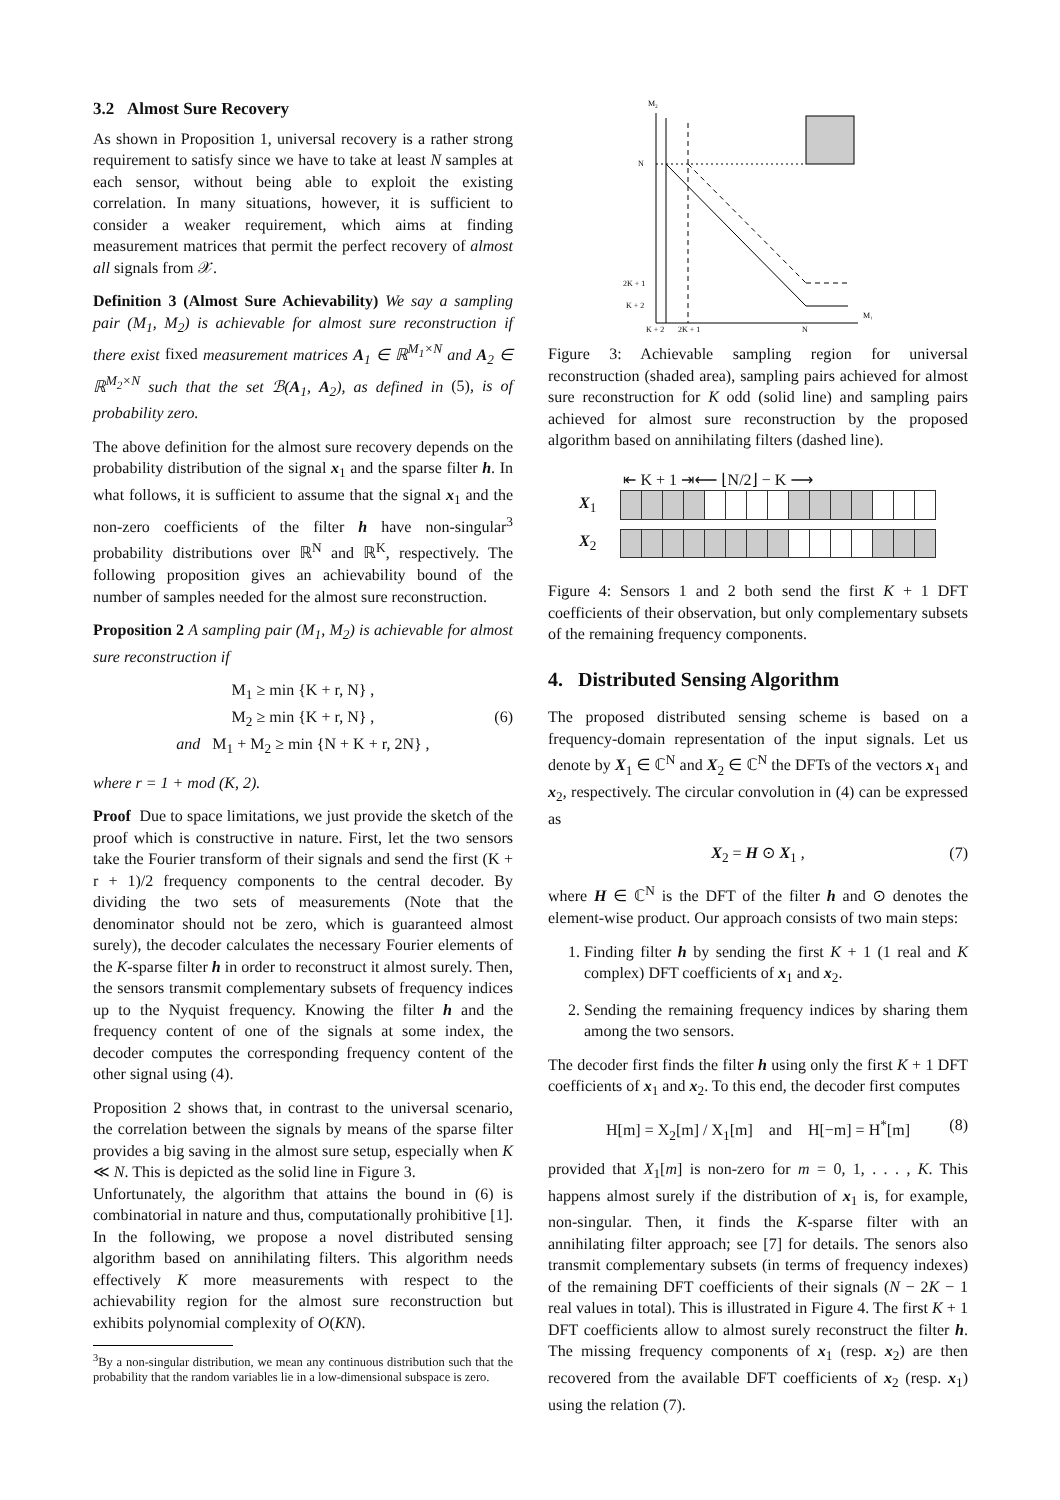3.2 Almost Sure Recovery
As shown in Proposition 1, universal recovery is a rather strong requirement to satisfy since we have to take at least N samples at each sensor, without being able to exploit the existing correlation. In many situations, however, it is sufficient to consider a weaker requirement, which aims at finding measurement matrices that permit the perfect recovery of almost all signals from 𝒳.
Definition 3 (Almost Sure Achievability) We say a sampling pair (M<sub>1</sub>, M<sub>2</sub>) is achievable for almost sure reconstruction if there exist fixed measurement matrices A<sub>1</sub> ∈ ℝ<sup>M<sub>1</sub>×N</sup> and A<sub>2</sub> ∈ ℝ<sup>M<sub>2</sub>×N</sup> such that the set ℬ(A<sub>1</sub>, A<sub>2</sub>), as defined in (5), is of probability zero.
The above definition for the almost sure recovery depends on the probability distribution of the signal x<sub>1</sub> and the sparse filter h. In what follows, it is sufficient to assume that the signal x<sub>1</sub> and the non-zero coefficients of the filter h have non-singular<sup>3</sup> probability distributions over ℝ<sup>N</sup> and ℝ<sup>K</sup>, respectively. The following proposition gives an achievability bound of the number of samples needed for the almost sure reconstruction.
Proposition 2 A sampling pair (M<sub>1</sub>, M<sub>2</sub>) is achievable for almost sure reconstruction if
M<sub>1</sub> ≥ min {K + r, N} ,
M<sub>2</sub> ≥ min {K + r, N} , (6)
and M<sub>1</sub> + M<sub>2</sub> ≥ min {N + K + r, 2N} ,
where r = 1 + mod (K, 2).
Proof Due to space limitations, we just provide the sketch of the proof which is constructive in nature. First, let the two sensors take the Fourier transform of their signals and send the first (K + r + 1)/2 frequency components to the central decoder. By dividing the two sets of measurements (Note that the denominator should not be zero, which is guaranteed almost surely), the decoder calculates the necessary Fourier elements of the K-sparse filter h in order to reconstruct it almost surely. Then, the sensors transmit complementary subsets of frequency indices up to the Nyquist frequency. Knowing the filter h and the frequency content of one of the signals at some index, the decoder computes the corresponding frequency content of the other signal using (4).
Proposition 2 shows that, in contrast to the universal scenario, the correlation between the signals by means of the sparse filter provides a big saving in the almost sure setup, especially when K ≪ N. This is depicted as the solid line in Figure 3.
Unfortunately, the algorithm that attains the bound in (6) is combinatorial in nature and thus, computationally prohibitive [1]. In the following, we propose a novel distributed sensing algorithm based on annihilating filters. This algorithm needs effectively K more measurements with respect to the achievability region for the almost sure reconstruction but exhibits polynomial complexity of O(KN).
<sup>3</sup> By a non-singular distribution, we mean any continuous distribution such that the probability that the random variables lie in a low-dimensional subspace is zero.
M₂
M₁
N
2K + 1
K + 2
K + 2
2K + 1
N
Figure 3: Achievable sampling region for universal reconstruction (shaded area), sampling pairs achieved for almost sure reconstruction for K odd (solid line) and sampling pairs achieved for almost sure reconstruction by the proposed algorithm based on annihilating filters (dashed line).
⇤ K + 1 ⇥⟵ ⌊N/2⌋ − K ⟶
| X<sub>1</sub> | | | | | | | | | | | | | | | |
| X<sub>2</sub> | | | | | | | | | | | | | | | |
Figure 4: Sensors 1 and 2 both send the first K + 1 DFT coefficients of their observation, but only complementary subsets of the remaining frequency components.
4. Distributed Sensing Algorithm
The proposed distributed sensing scheme is based on a frequency-domain representation of the input signals. Let us denote by X<sub>1</sub> ∈ ℂ<sup>N</sup> and X<sub>2</sub> ∈ ℂ<sup>N</sup> the DFTs of the vectors x<sub>1</sub> and x<sub>2</sub>, respectively. The circular convolution in (4) can be expressed as
X<sub>2</sub> = H ⊙ X<sub>1</sub> , (7)
where H ∈ ℂ<sup>N</sup> is the DFT of the filter h and ⊙ denotes the element-wise product. Our approach consists of two main steps:
1. Finding filter h by sending the first K + 1 (1 real and K complex) DFT coefficients of x<sub>1</sub> and x<sub>2</sub>.
2. Sending the remaining frequency indices by sharing them among the two sensors.
The decoder first finds the filter h using only the first K + 1 DFT coefficients of x<sub>1</sub> and x<sub>2</sub>. To this end, the decoder first computes
H[m] = X<sub>2</sub>[m] / X<sub>1</sub>[m] and H[−m] = H<sup>*</sup>[m] (8)
provided that X<sub>1</sub>[m] is non-zero for m = 0, 1, . . . , K. This happens almost surely if the distribution of x<sub>1</sub> is, for example, non-singular. Then, it finds the K-sparse filter with an annihilating filter approach; see [7] for details. The senors also transmit complementary subsets (in terms of frequency indexes) of the remaining DFT coefficients of their signals (N − 2K − 1 real values in total). This is illustrated in Figure 4. The first K + 1 DFT coefficients allow to almost surely reconstruct the filter h. The missing frequency components of x<sub>1</sub> (resp. x<sub>2</sub>) are then recovered from the available DFT coefficients of x<sub>2</sub> (resp. x<sub>1</sub>) using the relation (7).